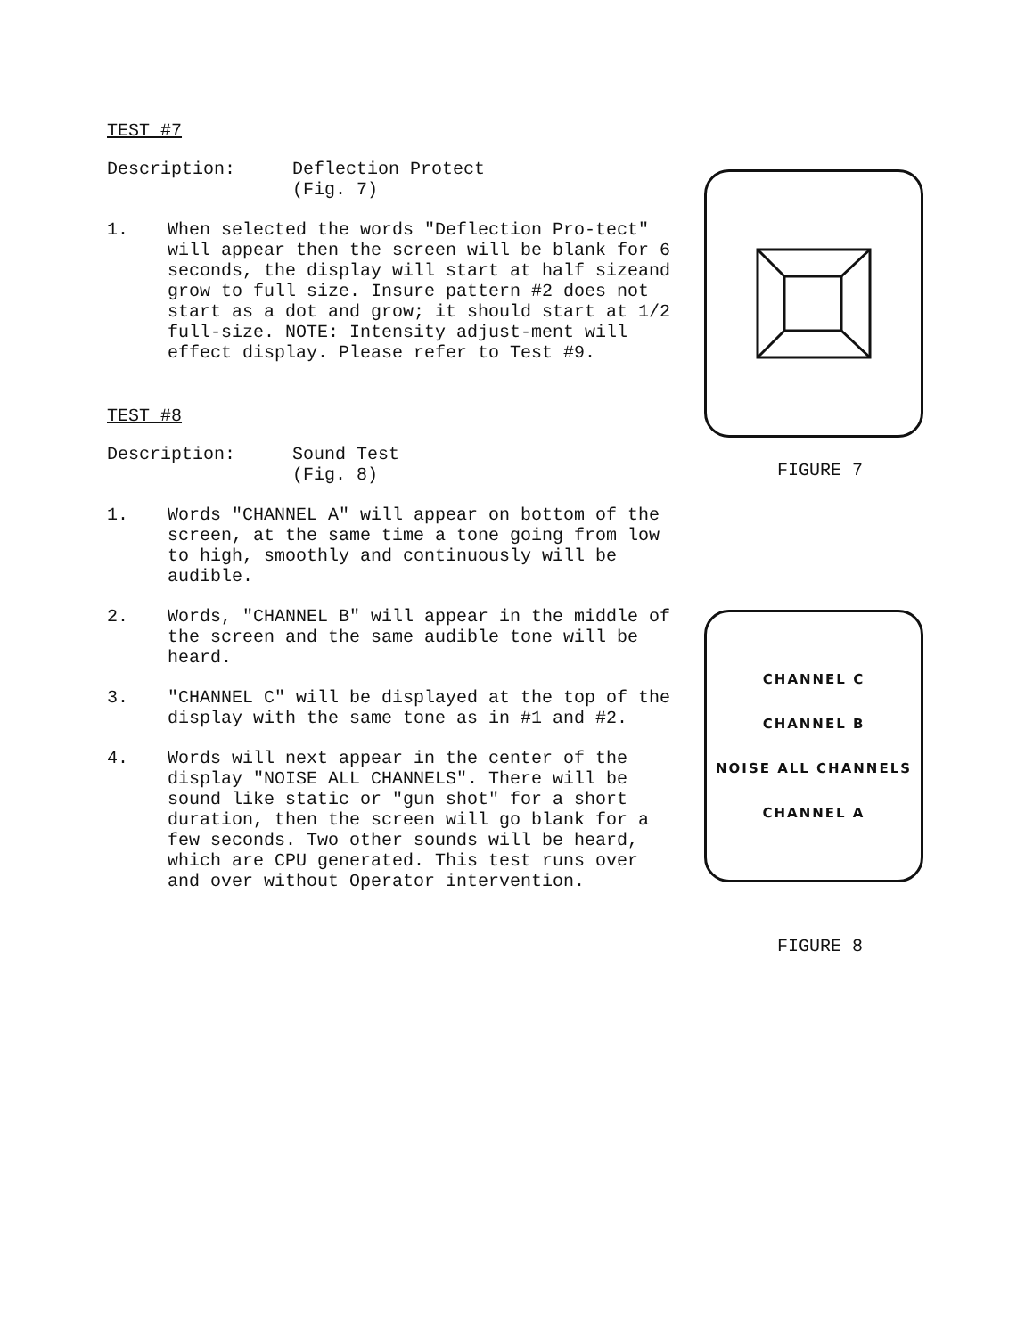TEST #7
Description: Deflection Protect
(Fig. 7)
1. When selected the words "Deflection Pro-tect" will appear then the screen will be blank for 6 seconds, the display will start at half sizeand grow to full size. Insure pattern #2 does not start as a dot and grow; it should start at 1/2 full-size. NOTE: Intensity adjust-ment will effect display. Please refer to Test #9.
TEST #8
Description: Sound Test
(Fig. 8)
1. Words "CHANNEL A" will appear on bottom of the screen, at the same time a tone going from low to high, smoothly and continuously will be audible.
2. Words, "CHANNEL B" will appear in the middle of the screen and the same audible tone will be heard.
3. "CHANNEL C" will be displayed at the top of the display with the same tone as in #1 and #2.
4. Words will next appear in the center of the display "NOISE ALL CHANNELS". There will be sound like static or "gun shot" for a short duration, then the screen will go blank for a few seconds. Two other sounds will be heard, which are CPU generated. This test runs over and over without Operator intervention.
FIGURE 7
CHANNEL C
CHANNEL B
NOISE ALL CHANNELS
CHANNEL A
FIGURE 8